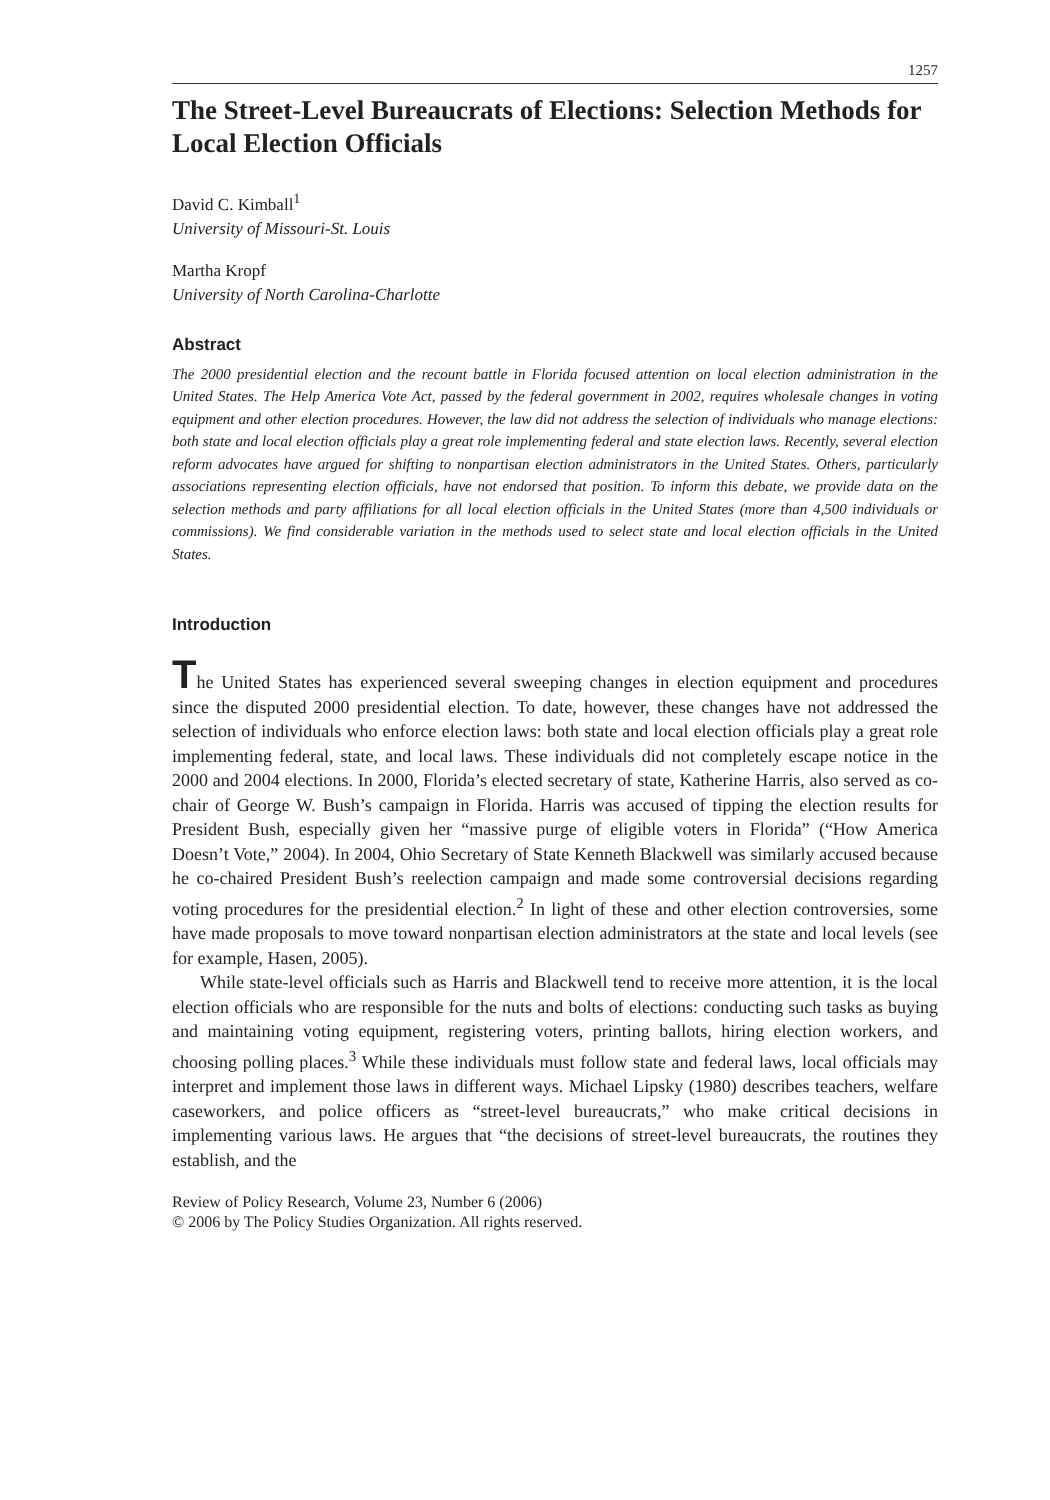1257
The Street-Level Bureaucrats of Elections: Selection Methods for Local Election Officials
David C. Kimball<sup>1</sup>
University of Missouri-St. Louis
Martha Kropf
University of North Carolina-Charlotte
Abstract
The 2000 presidential election and the recount battle in Florida focused attention on local election administration in the United States. The Help America Vote Act, passed by the federal government in 2002, requires wholesale changes in voting equipment and other election procedures. However, the law did not address the selection of individuals who manage elections: both state and local election officials play a great role implementing federal and state election laws. Recently, several election reform advocates have argued for shifting to nonpartisan election administrators in the United States. Others, particularly associations representing election officials, have not endorsed that position. To inform this debate, we provide data on the selection methods and party affiliations for all local election officials in the United States (more than 4,500 individuals or commissions). We find considerable variation in the methods used to select state and local election officials in the United States.
Introduction
The United States has experienced several sweeping changes in election equipment and procedures since the disputed 2000 presidential election. To date, however, these changes have not addressed the selection of individuals who enforce election laws: both state and local election officials play a great role implementing federal, state, and local laws. These individuals did not completely escape notice in the 2000 and 2004 elections. In 2000, Florida’s elected secretary of state, Katherine Harris, also served as co-chair of George W. Bush’s campaign in Florida. Harris was accused of tipping the election results for President Bush, especially given her “massive purge of eligible voters in Florida” (“How America Doesn’t Vote,” 2004). In 2004, Ohio Secretary of State Kenneth Blackwell was similarly accused because he co-chaired President Bush’s reelection campaign and made some controversial decisions regarding voting procedures for the presidential election.<sup>2</sup> In light of these and other election controversies, some have made proposals to move toward nonpartisan election administrators at the state and local levels (see for example, Hasen, 2005).
While state-level officials such as Harris and Blackwell tend to receive more attention, it is the local election officials who are responsible for the nuts and bolts of elections: conducting such tasks as buying and maintaining voting equipment, registering voters, printing ballots, hiring election workers, and choosing polling places.<sup>3</sup> While these individuals must follow state and federal laws, local officials may interpret and implement those laws in different ways. Michael Lipsky (1980) describes teachers, welfare caseworkers, and police officers as “street-level bureaucrats,” who make critical decisions in implementing various laws. He argues that “the decisions of street-level bureaucrats, the routines they establish, and the
Review of Policy Research, Volume 23, Number 6 (2006)
© 2006 by The Policy Studies Organization. All rights reserved.